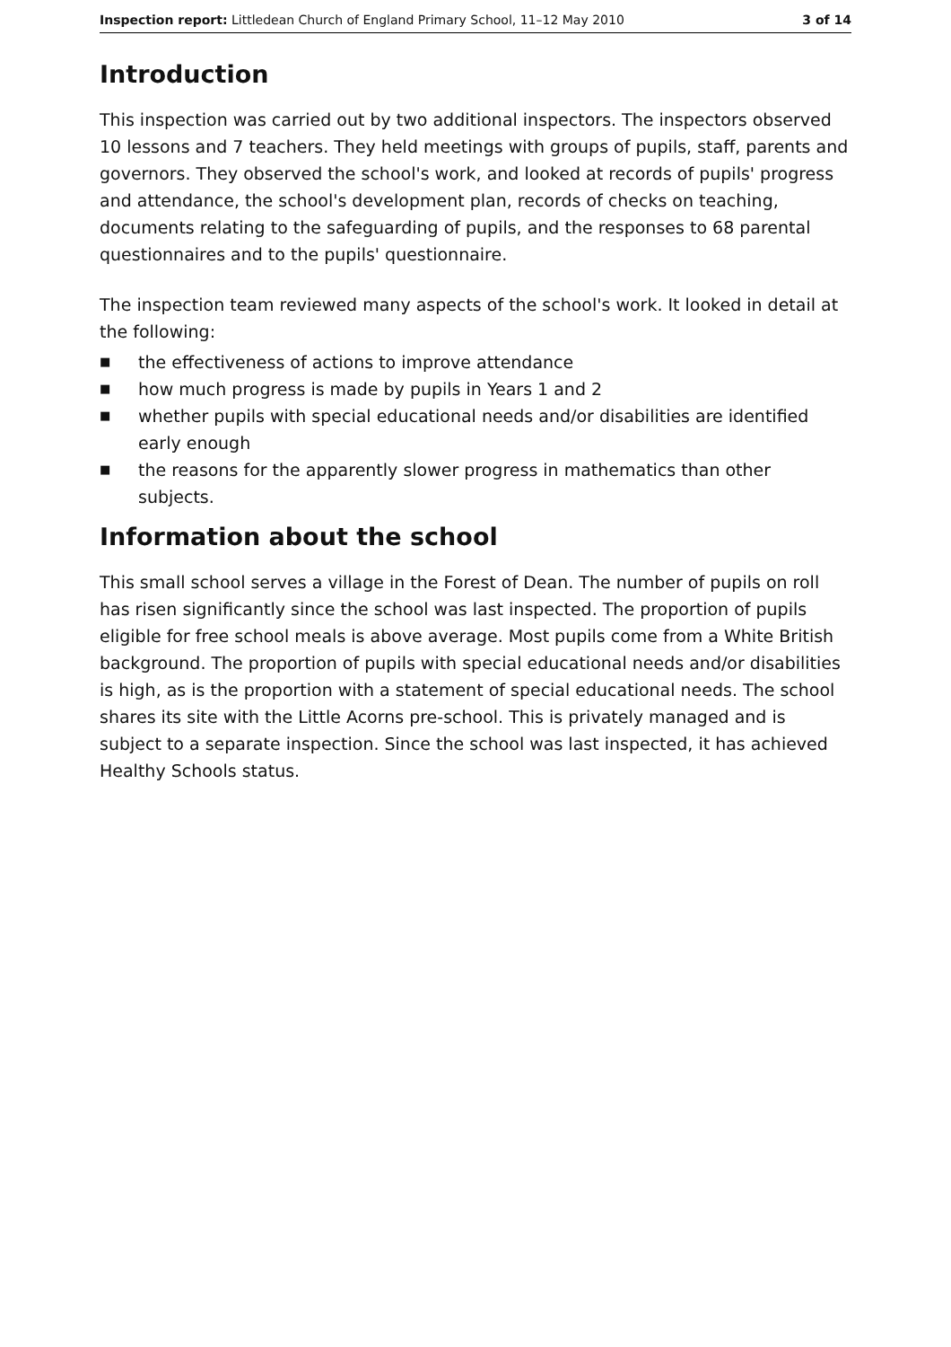Inspection report: Littledean Church of England Primary School, 11–12 May 2010
3 of 14
Introduction
This inspection was carried out by two additional inspectors. The inspectors observed 10 lessons and 7 teachers. They held meetings with groups of pupils, staff, parents and governors. They observed the school's work, and looked at records of pupils' progress and attendance, the school's development plan, records of checks on teaching, documents relating to the safeguarding of pupils, and the responses to 68 parental questionnaires and to the pupils' questionnaire.
The inspection team reviewed many aspects of the school's work. It looked in detail at the following:
■ the effectiveness of actions to improve attendance
■ how much progress is made by pupils in Years 1 and 2
■ whether pupils with special educational needs and/or disabilities are identified early enough
■ the reasons for the apparently slower progress in mathematics than other subjects.
Information about the school
This small school serves a village in the Forest of Dean. The number of pupils on roll has risen significantly since the school was last inspected. The proportion of pupils eligible for free school meals is above average. Most pupils come from a White British background. The proportion of pupils with special educational needs and/or disabilities is high, as is the proportion with a statement of special educational needs. The school shares its site with the Little Acorns pre-school. This is privately managed and is subject to a separate inspection. Since the school was last inspected, it has achieved Healthy Schools status.